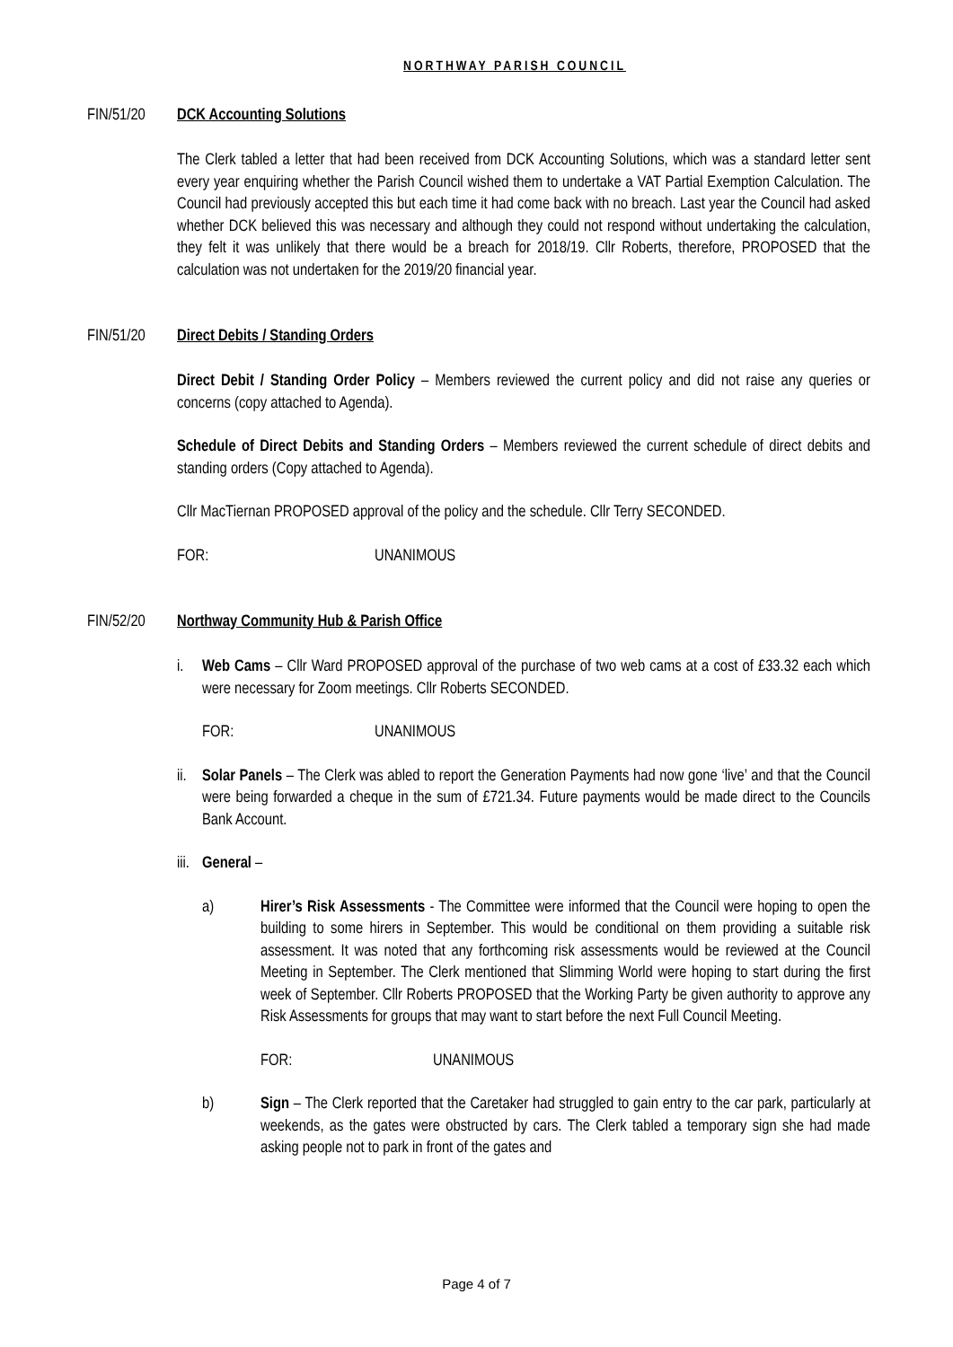NORTHWAY PARISH COUNCIL
FIN/51/20 DCK Accounting Solutions
The Clerk tabled a letter that had been received from DCK Accounting Solutions, which was a standard letter sent every year enquiring whether the Parish Council wished them to undertake a VAT Partial Exemption Calculation. The Council had previously accepted this but each time it had come back with no breach. Last year the Council had asked whether DCK believed this was necessary and although they could not respond without undertaking the calculation, they felt it was unlikely that there would be a breach for 2018/19. Cllr Roberts, therefore, PROPOSED that the calculation was not undertaken for the 2019/20 financial year.
FIN/51/20 Direct Debits / Standing Orders
Direct Debit / Standing Order Policy – Members reviewed the current policy and did not raise any queries or concerns (copy attached to Agenda).
Schedule of Direct Debits and Standing Orders – Members reviewed the current schedule of direct debits and standing orders (Copy attached to Agenda).
Cllr MacTiernan PROPOSED approval of the policy and the schedule. Cllr Terry SECONDED.
FOR: UNANIMOUS
FIN/52/20 Northway Community Hub & Parish Office
i. Web Cams – Cllr Ward PROPOSED approval of the purchase of two web cams at a cost of £33.32 each which were necessary for Zoom meetings. Cllr Roberts SECONDED.
FOR: UNANIMOUS
ii.
Solar Panels – The Clerk was abled to report the Generation Payments had now gone ‘live’ and that the Council were being forwarded a cheque in the sum of £721.34. Future payments would be made direct to the Councils Bank Account.
iii.
General –
a) Hirer’s Risk Assessments - The Committee were informed that the Council were hoping to open the building to some hirers in September. This would be conditional on them providing a suitable risk assessment. It was noted that any forthcoming risk assessments would be reviewed at the Council Meeting in September. The Clerk mentioned that Slimming World were hoping to start during the first week of September. Cllr Roberts PROPOSED that the Working Party be given authority to approve any Risk Assessments for groups that may want to start before the next Full Council Meeting.
FOR: UNANIMOUS
b) Sign – The Clerk reported that the Caretaker had struggled to gain entry to the car park, particularly at weekends, as the gates were obstructed by cars. The Clerk tabled a temporary sign she had made asking people not to park in front of the gates and
Page 4 of 7